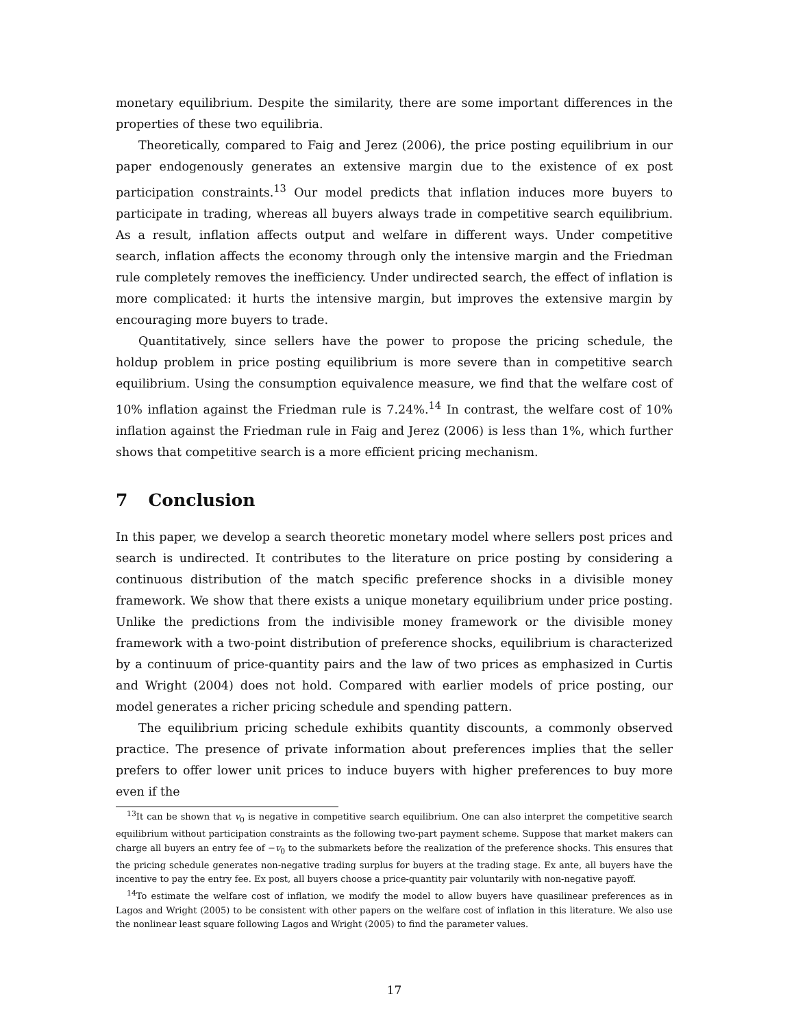monetary equilibrium. Despite the similarity, there are some important differences in the properties of these two equilibria.
Theoretically, compared to Faig and Jerez (2006), the price posting equilibrium in our paper endogenously generates an extensive margin due to the existence of ex post participation constraints.<sup>13</sup> Our model predicts that inflation induces more buyers to participate in trading, whereas all buyers always trade in competitive search equilibrium. As a result, inflation affects output and welfare in different ways. Under competitive search, inflation affects the economy through only the intensive margin and the Friedman rule completely removes the inefficiency. Under undirected search, the effect of inflation is more complicated: it hurts the intensive margin, but improves the extensive margin by encouraging more buyers to trade.
Quantitatively, since sellers have the power to propose the pricing schedule, the holdup problem in price posting equilibrium is more severe than in competitive search equilibrium. Using the consumption equivalence measure, we find that the welfare cost of 10% inflation against the Friedman rule is 7.24%.<sup>14</sup> In contrast, the welfare cost of 10% inflation against the Friedman rule in Faig and Jerez (2006) is less than 1%, which further shows that competitive search is a more efficient pricing mechanism.
7 Conclusion
In this paper, we develop a search theoretic monetary model where sellers post prices and search is undirected. It contributes to the literature on price posting by considering a continuous distribution of the match specific preference shocks in a divisible money framework. We show that there exists a unique monetary equilibrium under price posting. Unlike the predictions from the indivisible money framework or the divisible money framework with a two-point distribution of preference shocks, equilibrium is characterized by a continuum of price-quantity pairs and the law of two prices as emphasized in Curtis and Wright (2004) does not hold. Compared with earlier models of price posting, our model generates a richer pricing schedule and spending pattern.
The equilibrium pricing schedule exhibits quantity discounts, a commonly observed practice. The presence of private information about preferences implies that the seller prefers to offer lower unit prices to induce buyers with higher preferences to buy more even if the
<sup>13</sup> It can be shown that v<sub>0</sub> is negative in competitive search equilibrium. One can also interpret the competitive search equilibrium without participation constraints as the following two-part payment scheme. Suppose that market makers can charge all buyers an entry fee of −v<sub>0</sub> to the submarkets before the realization of the preference shocks. This ensures that the pricing schedule generates non-negative trading surplus for buyers at the trading stage. Ex ante, all buyers have the incentive to pay the entry fee. Ex post, all buyers choose a price-quantity pair voluntarily with non-negative payoff.
<sup>14</sup> To estimate the welfare cost of inflation, we modify the model to allow buyers have quasilinear preferences as in Lagos and Wright (2005) to be consistent with other papers on the welfare cost of inflation in this literature. We also use the nonlinear least square following Lagos and Wright (2005) to find the parameter values.
17